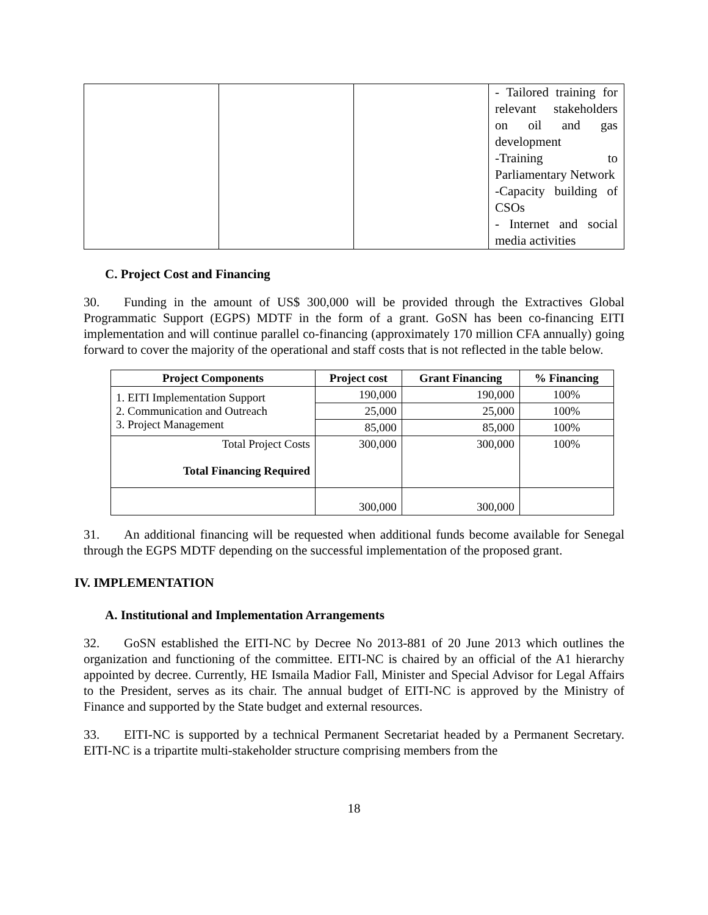| | | | - Tailored training for relevant stakeholders on oil and gas development -Training to Parliamentary Network -Capacity building of CSOs - Internet and social media activities |
C. Project Cost and Financing
30. Funding in the amount of US$ 300,000 will be provided through the Extractives Global Programmatic Support (EGPS) MDTF in the form of a grant. GoSN has been co-financing EITI implementation and will continue parallel co-financing (approximately 170 million CFA annually) going forward to cover the majority of the operational and staff costs that is not reflected in the table below.
| Project Components | Project cost | Grant Financing | % Financing |
| --- | --- | --- | --- |
| 1. EITI Implementation Support 2. Communication and Outreach 3. Project Management | 190,000 | 190,000 | 100% |
| | 25,000 | 25,000 | 100% |
| | 85,000 | 85,000 | 100% |
| Total Project Costs Total Financing Required | 300,000 | 300,000 | 100% |
| | 300,000 | 300,000 | |
31. An additional financing will be requested when additional funds become available for Senegal through the EGPS MDTF depending on the successful implementation of the proposed grant.
IV. IMPLEMENTATION
A. Institutional and Implementation Arrangements
32. GoSN established the EITI-NC by Decree No 2013-881 of 20 June 2013 which outlines the organization and functioning of the committee. EITI-NC is chaired by an official of the A1 hierarchy appointed by decree. Currently, HE Ismaila Madior Fall, Minister and Special Advisor for Legal Affairs to the President, serves as its chair. The annual budget of EITI-NC is approved by the Ministry of Finance and supported by the State budget and external resources.
33. EITI-NC is supported by a technical Permanent Secretariat headed by a Permanent Secretary. EITI-NC is a tripartite multi-stakeholder structure comprising members from the
18